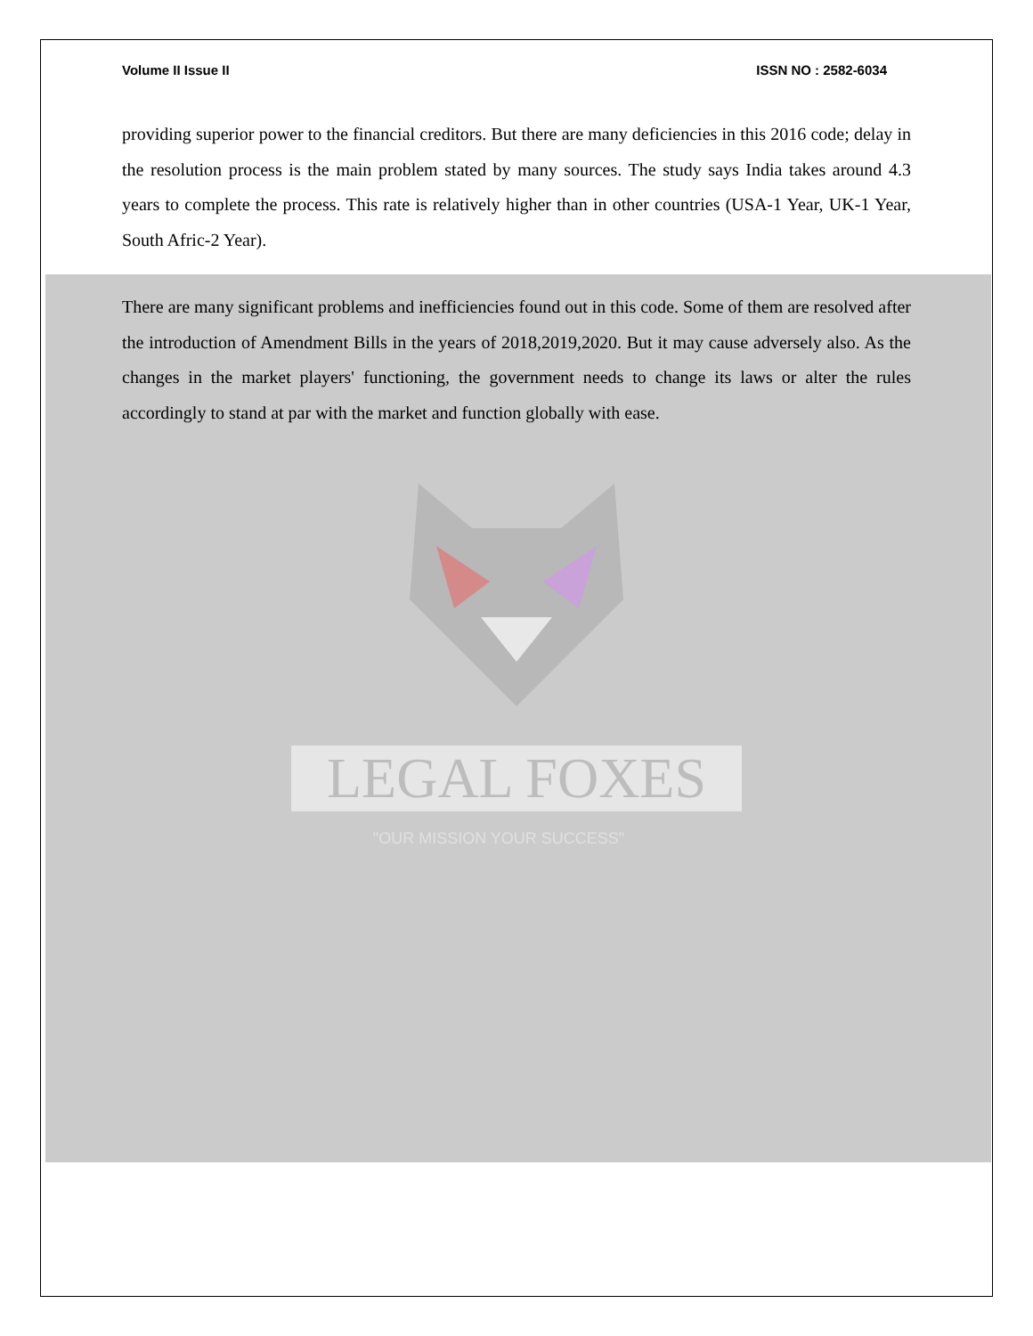Volume II Issue II ISSN NO : 2582-6034
providing superior power to the financial creditors. But there are many deficiencies in this 2016 code; delay in the resolution process is the main problem stated by many sources. The study says India takes around 4.3 years to complete the process. This rate is relatively higher than in other countries (USA-1 Year, UK-1 Year, South Afric-2 Year).
There are many significant problems and inefficiencies found out in this code. Some of them are resolved after the introduction of Amendment Bills in the years of 2018,2019,2020. But it may cause adversely also. As the changes in the market players' functioning, the government needs to change its laws or alter the rules accordingly to stand at par with the market and function globally with ease.
LEGAL FOXES
"OUR MISSION YOUR SUCCESS"